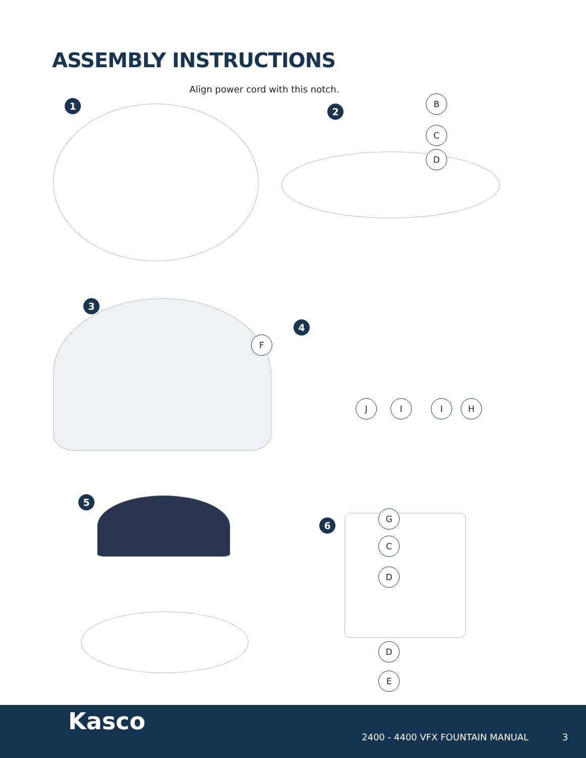ASSEMBLY INSTRUCTIONS
Align power cord with this notch.
1 2
3
4
5
6
B
C
D
F
J I I H
G
C
D
D
E
Kasco
2400 - 4400 VFX FOUNTAIN MANUAL
3